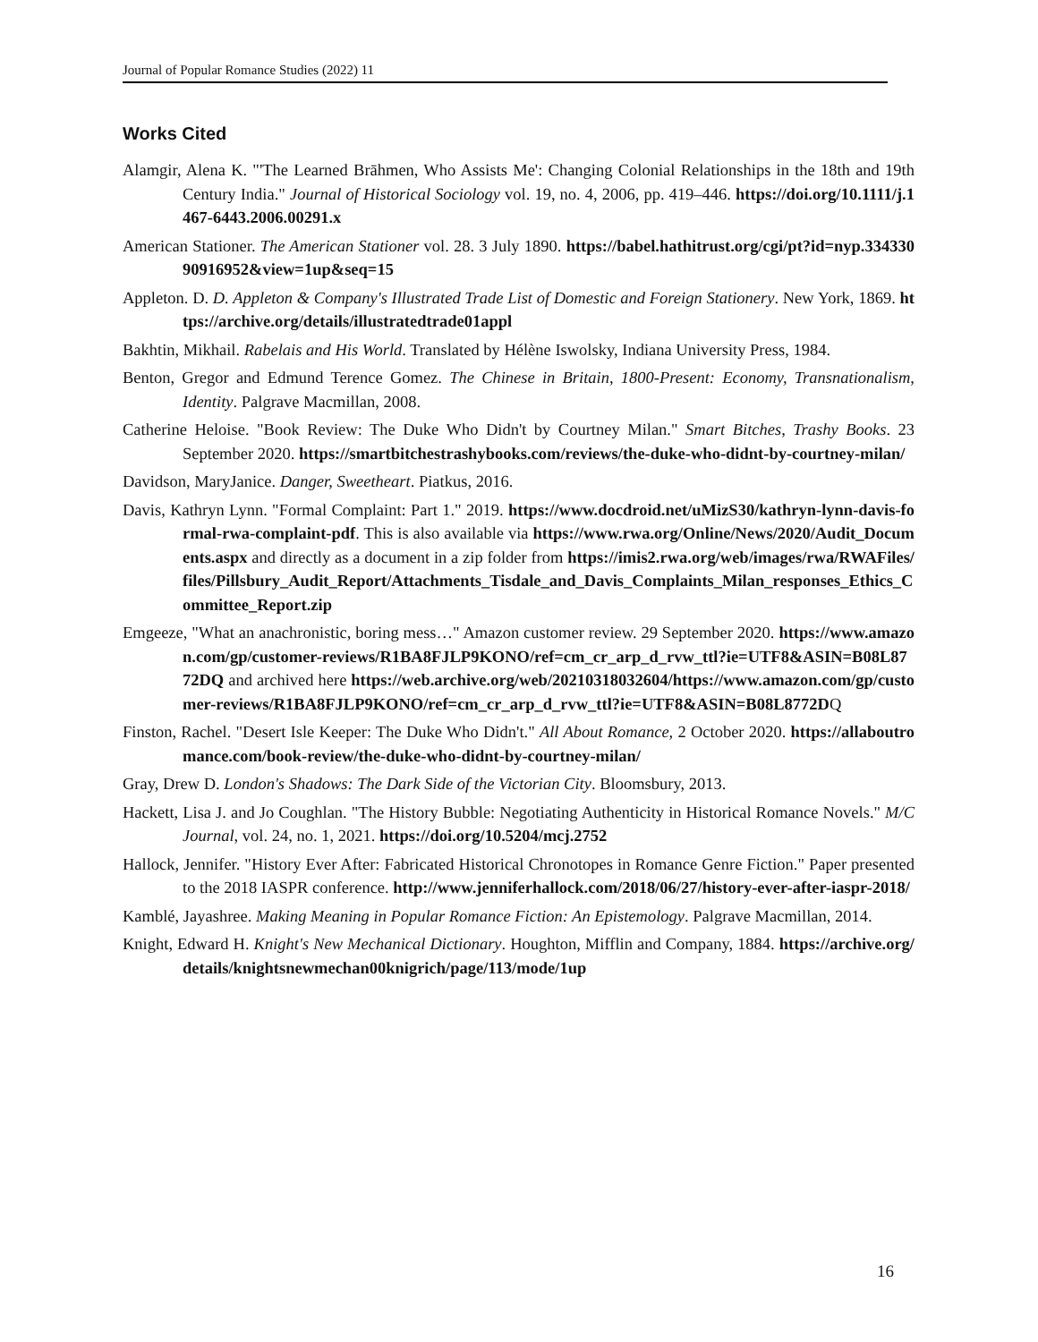Journal of Popular Romance Studies (2022) 11
Works Cited
Alamgir, Alena K. "'The Learned Brāhmen, Who Assists Me': Changing Colonial Relationships in the 18th and 19th Century India." Journal of Historical Sociology vol. 19, no. 4, 2006, pp. 419–446. https://doi.org/10.1111/j.1467-6443.2006.00291.x
American Stationer. The American Stationer vol. 28. 3 July 1890. https://babel.hathitrust.org/cgi/pt?id=nyp.33433090916952&view=1up&seq=15
Appleton. D. D. Appleton & Company's Illustrated Trade List of Domestic and Foreign Stationery. New York, 1869. https://archive.org/details/illustratedtrade01appl
Bakhtin, Mikhail. Rabelais and His World. Translated by Hélène Iswolsky, Indiana University Press, 1984.
Benton, Gregor and Edmund Terence Gomez. The Chinese in Britain, 1800-Present: Economy, Transnationalism, Identity. Palgrave Macmillan, 2008.
Catherine Heloise. "Book Review: The Duke Who Didn't by Courtney Milan." Smart Bitches, Trashy Books. 23 September 2020. https://smartbitchestrashybooks.com/reviews/the-duke-who-didnt-by-courtney-milan/
Davidson, MaryJanice. Danger, Sweetheart. Piatkus, 2016.
Davis, Kathryn Lynn. "Formal Complaint: Part 1." 2019. https://www.docdroid.net/uMizS30/kathryn-lynn-davis-formal-rwa-complaint-pdf. This is also available via https://www.rwa.org/Online/News/2020/Audit_Documents.aspx and directly as a document in a zip folder from https://imis2.rwa.org/web/images/rwa/RWAFiles/files/Pillsbury_Audit_Report/Attachments_Tisdale_and_Davis_Complaints_Milan_responses_Ethics_Committee_Report.zip
Emgeeze, "What an anachronistic, boring mess…" Amazon customer review. 29 September 2020. https://www.amazon.com/gp/customer-reviews/R1BA8FJLP9KONO/ref=cm_cr_arp_d_rvw_ttl?ie=UTF8&ASIN=B08L8772DQ and archived here https://web.archive.org/web/20210318032604/https://www.amazon.com/gp/customer-reviews/R1BA8FJLP9KONO/ref=cm_cr_arp_d_rvw_ttl?ie=UTF8&ASIN=B08L8772DQ
Finston, Rachel. "Desert Isle Keeper: The Duke Who Didn't." All About Romance, 2 October 2020. https://allaboutromance.com/book-review/the-duke-who-didnt-by-courtney-milan/
Gray, Drew D. London's Shadows: The Dark Side of the Victorian City. Bloomsbury, 2013.
Hackett, Lisa J. and Jo Coughlan. "The History Bubble: Negotiating Authenticity in Historical Romance Novels." M/C Journal, vol. 24, no. 1, 2021. https://doi.org/10.5204/mcj.2752
Hallock, Jennifer. "History Ever After: Fabricated Historical Chronotopes in Romance Genre Fiction." Paper presented to the 2018 IASPR conference. http://www.jenniferhallock.com/2018/06/27/history-ever-after-iaspr-2018/
Kamblé, Jayashree. Making Meaning in Popular Romance Fiction: An Epistemology. Palgrave Macmillan, 2014.
Knight, Edward H. Knight's New Mechanical Dictionary. Houghton, Mifflin and Company, 1884. https://archive.org/details/knightsnewmechan00knigrich/page/113/mode/1up
16